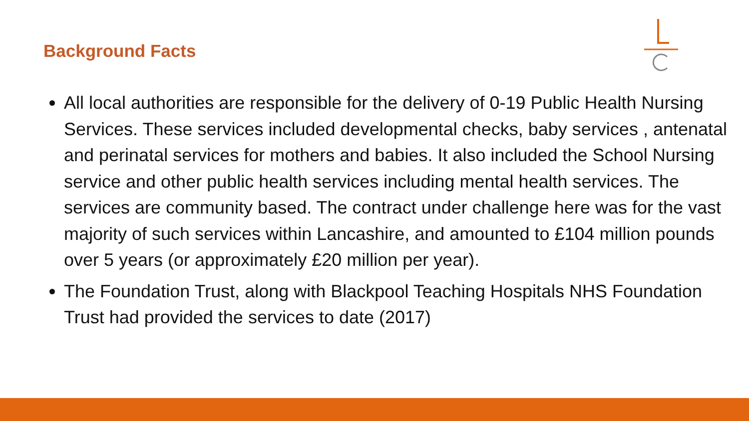Background Facts
All local authorities are responsible for the delivery of 0-19 Public Health Nursing Services. These services included developmental checks, baby services , antenatal and perinatal services for mothers and babies. It also included the School Nursing service and other public health services including mental health services. The services are community based. The contract under challenge here was for the vast majority of such services within Lancashire, and amounted to £104 million pounds over 5 years (or approximately £20 million per year).
The Foundation Trust, along with Blackpool Teaching Hospitals NHS Foundation Trust had provided the services to date (2017)